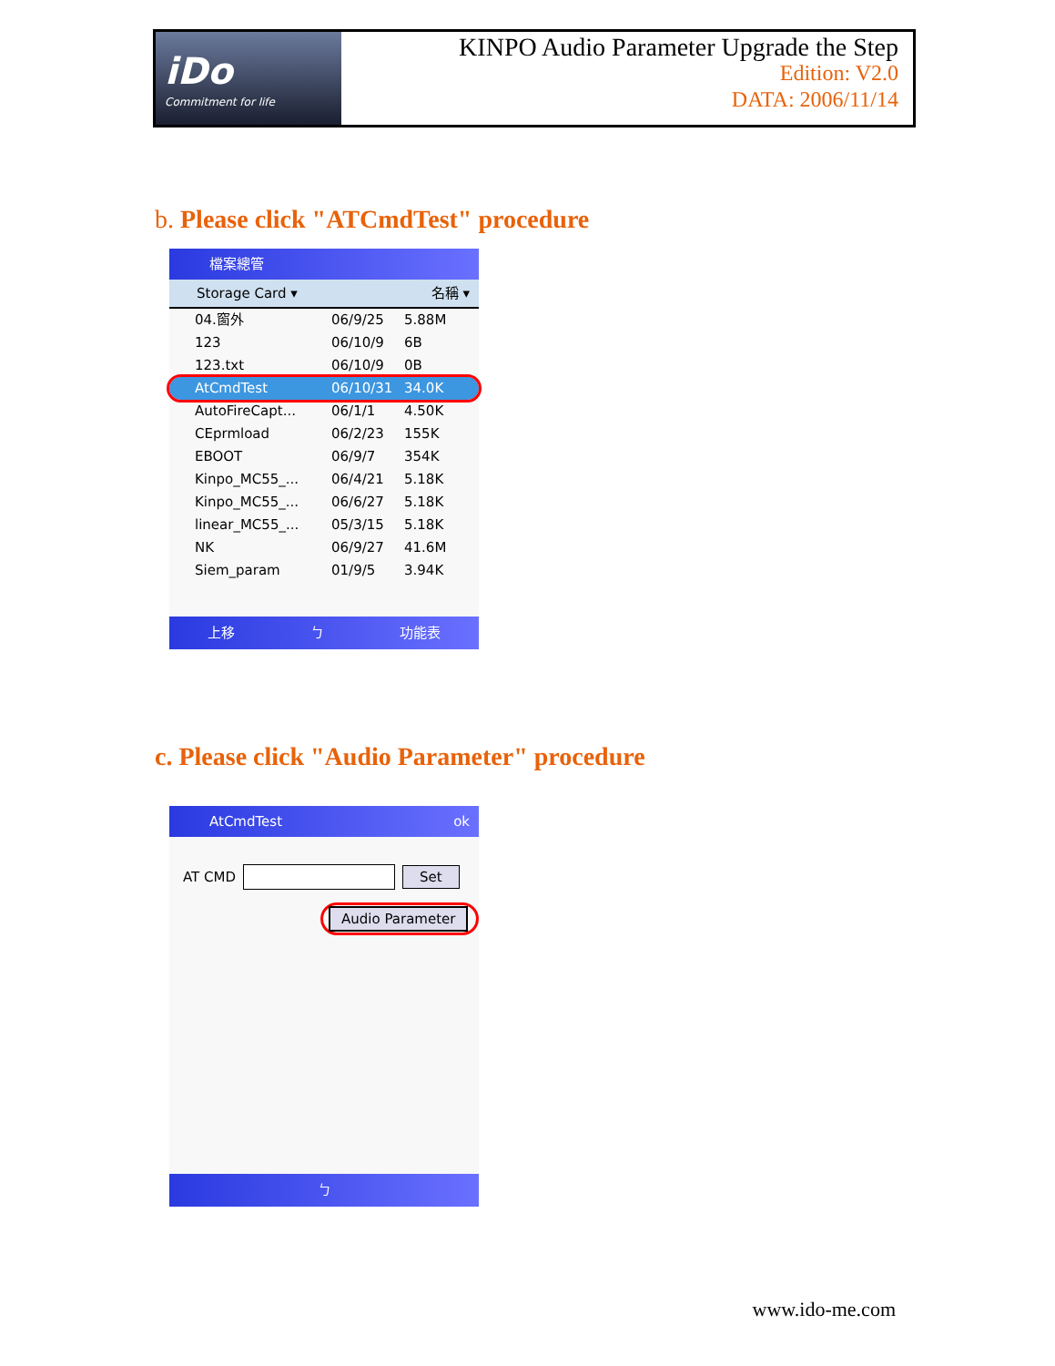iDo
Commitment for life
KINPO Audio Parameter Upgrade the Step
Edition: V2.0
DATA: 2006/11/14
b. Please click "ATCmdTest" procedure
檔案總管
Storage Card ▾ 名稱 ▾
04.窗外 06/9/25 5.88M
123 06/10/9 6B
123.txt 06/10/9 0B
AtCmdTest 06/10/31 34.0K
AutoFireCapt... 06/1/1 4.50K
CEprmload 06/2/23 155K
EBOOT 06/9/7 354K
Kinpo_MC55_... 06/4/21 5.18K
Kinpo_MC55_... 06/6/27 5.18K
linear_MC55_... 05/3/15 5.18K
NK 06/9/27 41.6M
Siem_param 01/9/5 3.94K
上移 ㄅ 功能表
c. Please click "Audio Parameter" procedure
AtCmdTest ok
AT CMD Set
Audio Parameter
ㄅ
www.ido-me.com